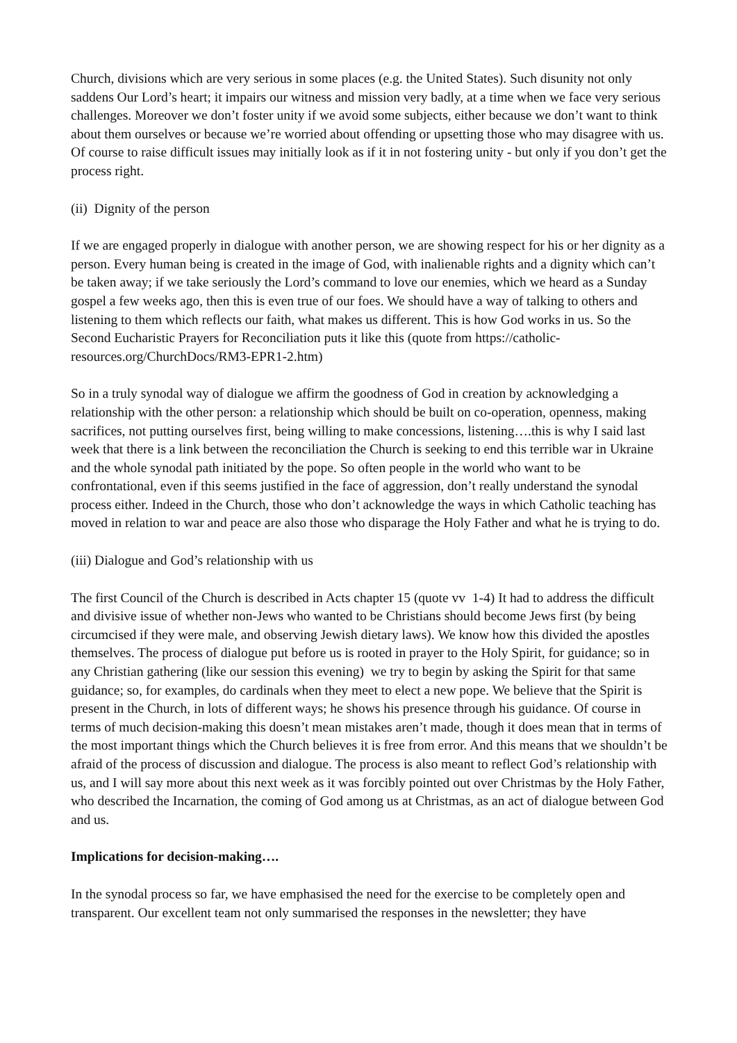Church, divisions which are very serious in some places (e.g. the United States). Such disunity not only saddens Our Lord’s heart; it impairs our witness and mission very badly, at a time when we face very serious challenges. Moreover we don’t foster unity if we avoid some subjects, either because we don’t want to think about them ourselves or because we’re worried about offending or upsetting those who may disagree with us. Of course to raise difficult issues may initially look as if it in not fostering unity - but only if you don’t get the process right.
(ii) Dignity of the person
If we are engaged properly in dialogue with another person, we are showing respect for his or her dignity as a person. Every human being is created in the image of God, with inalienable rights and a dignity which can’t be taken away; if we take seriously the Lord’s command to love our enemies, which we heard as a Sunday gospel a few weeks ago, then this is even true of our foes. We should have a way of talking to others and listening to them which reflects our faith, what makes us different. This is how God works in us. So the Second Eucharistic Prayers for Reconciliation puts it like this (quote from https://catholic-resources.org/ChurchDocs/RM3-EPR1-2.htm)
So in a truly synodal way of dialogue we affirm the goodness of God in creation by acknowledging a relationship with the other person: a relationship which should be built on co-operation, openness, making sacrifices, not putting ourselves first, being willing to make concessions, listening….this is why I said last week that there is a link between the reconciliation the Church is seeking to end this terrible war in Ukraine and the whole synodal path initiated by the pope. So often people in the world who want to be confrontational, even if this seems justified in the face of aggression, don’t really understand the synodal process either. Indeed in the Church, those who don’t acknowledge the ways in which Catholic teaching has moved in relation to war and peace are also those who disparage the Holy Father and what he is trying to do.
(iii) Dialogue and God’s relationship with us
The first Council of the Church is described in Acts chapter 15 (quote vv 1-4) It had to address the difficult and divisive issue of whether non-Jews who wanted to be Christians should become Jews first (by being circumcised if they were male, and observing Jewish dietary laws). We know how this divided the apostles themselves. The process of dialogue put before us is rooted in prayer to the Holy Spirit, for guidance; so in any Christian gathering (like our session this evening) we try to begin by asking the Spirit for that same guidance; so, for examples, do cardinals when they meet to elect a new pope. We believe that the Spirit is present in the Church, in lots of different ways; he shows his presence through his guidance. Of course in terms of much decision-making this doesn’t mean mistakes aren’t made, though it does mean that in terms of the most important things which the Church believes it is free from error. And this means that we shouldn’t be afraid of the process of discussion and dialogue. The process is also meant to reflect God’s relationship with us, and I will say more about this next week as it was forcibly pointed out over Christmas by the Holy Father, who described the Incarnation, the coming of God among us at Christmas, as an act of dialogue between God and us.
Implications for decision-making….
In the synodal process so far, we have emphasised the need for the exercise to be completely open and transparent. Our excellent team not only summarised the responses in the newsletter; they have